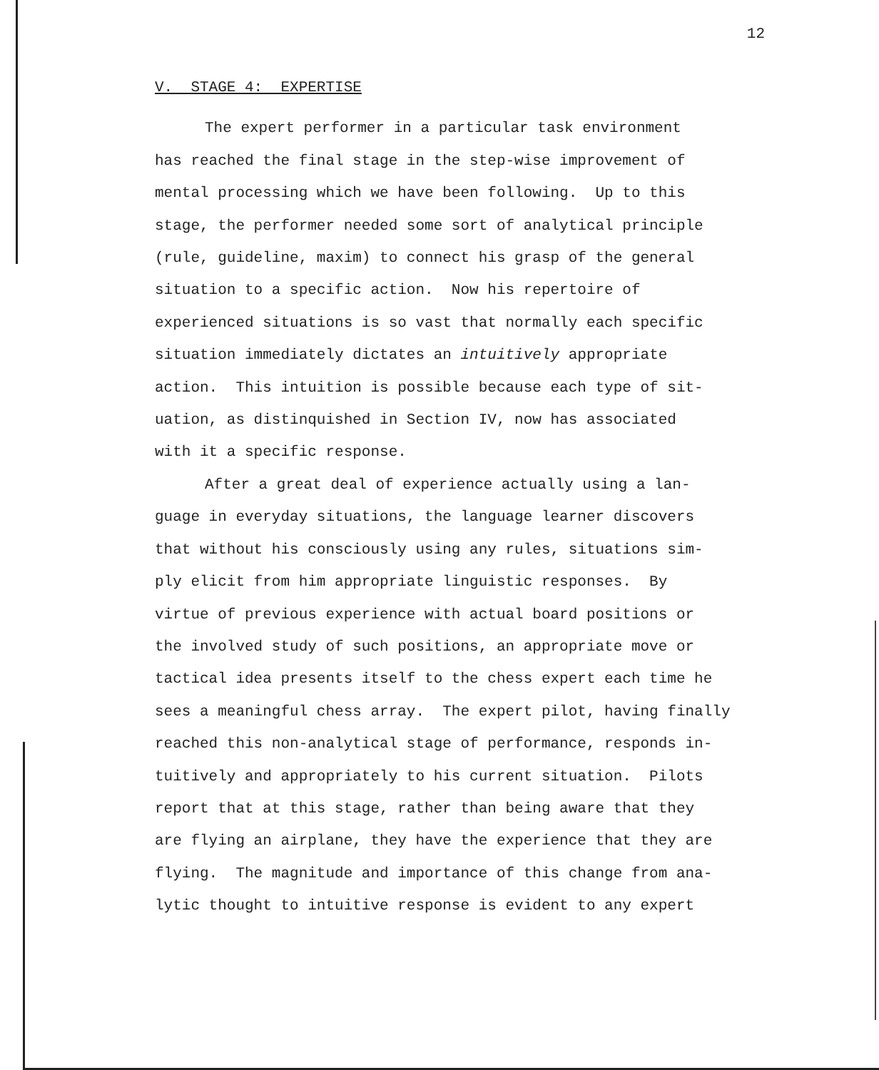12
V. STAGE 4: EXPERTISE
The expert performer in a particular task environment
has reached the final stage in the step-wise improvement of
mental processing which we have been following. Up to this
stage, the performer needed some sort of analytical principle
(rule, guideline, maxim) to connect his grasp of the general
situation to a specific action. Now his repertoire of
experienced situations is so vast that normally each specific
situation immediately dictates an intuitively appropriate
action. This intuition is possible because each type of sit-
uation, as distinquished in Section IV, now has associated
with it a specific response.
After a great deal of experience actually using a lan-
guage in everyday situations, the language learner discovers
that without his consciously using any rules, situations sim-
ply elicit from him appropriate linguistic responses. By
virtue of previous experience with actual board positions or
the involved study of such positions, an appropriate move or
tactical idea presents itself to the chess expert each time he
sees a meaningful chess array. The expert pilot, having finally
reached this non-analytical stage of performance, responds in-
tuitively and appropriately to his current situation. Pilots
report that at this stage, rather than being aware that they
are flying an airplane, they have the experience that they are
flying. The magnitude and importance of this change from ana-
lytic thought to intuitive response is evident to any expert